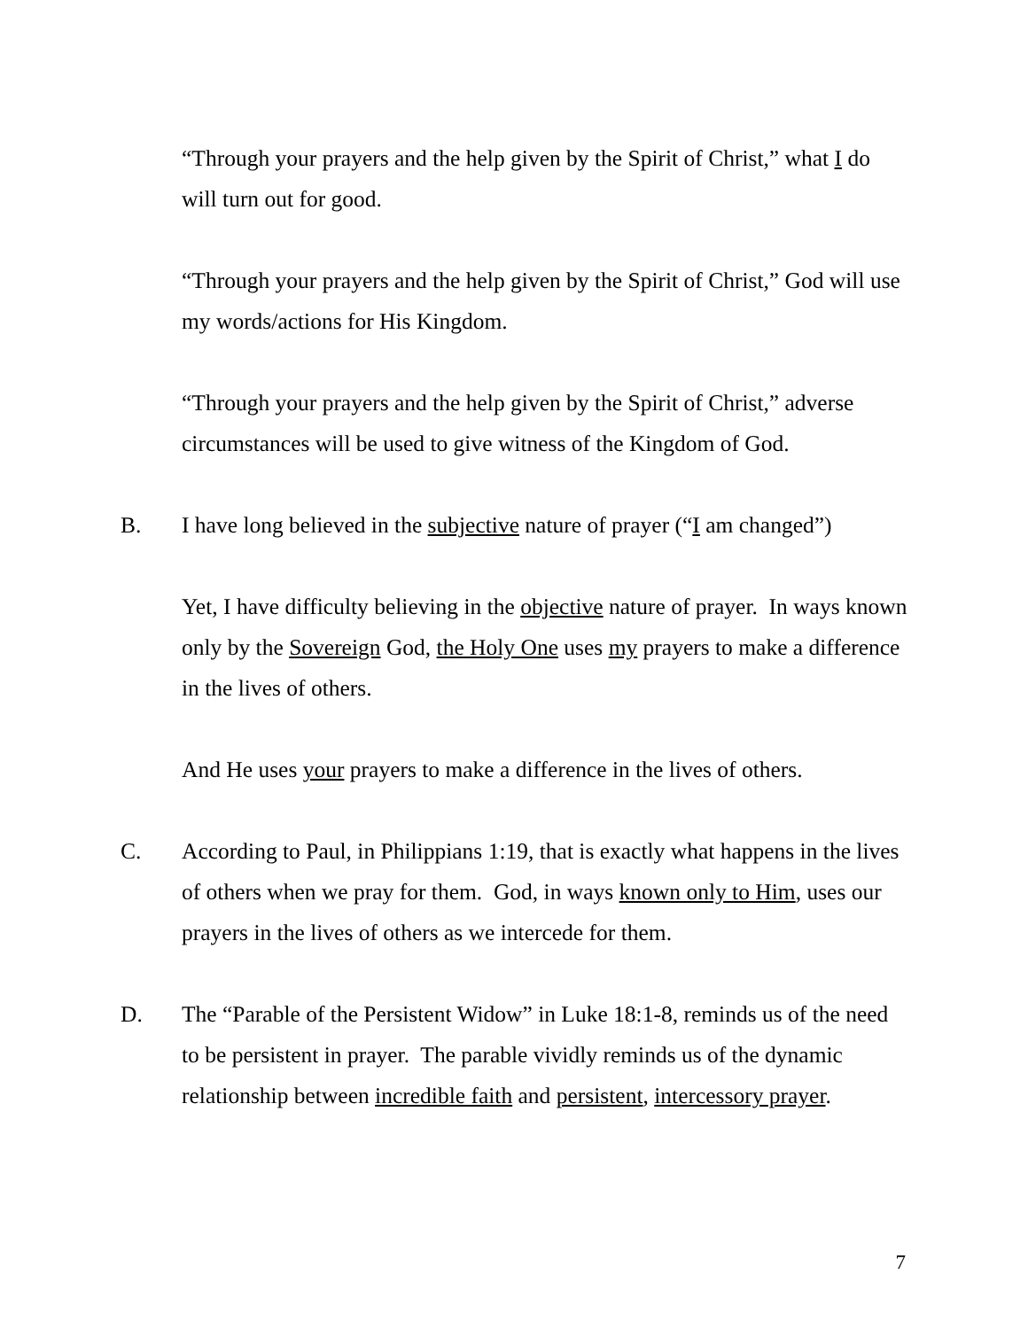“Through your prayers and the help given by the Spirit of Christ,” what I do will turn out for good.
“Through your prayers and the help given by the Spirit of Christ,” God will use my words/actions for His Kingdom.
“Through your prayers and the help given by the Spirit of Christ,” adverse circumstances will be used to give witness of the Kingdom of God.
B. I have long believed in the subjective nature of prayer (“I am changed”)
Yet, I have difficulty believing in the objective nature of prayer. In ways known only by the Sovereign God, the Holy One uses my prayers to make a difference in the lives of others.
And He uses your prayers to make a difference in the lives of others.
C. According to Paul, in Philippians 1:19, that is exactly what happens in the lives of others when we pray for them. God, in ways known only to Him, uses our prayers in the lives of others as we intercede for them.
D. The “Parable of the Persistent Widow” in Luke 18:1-8, reminds us of the need to be persistent in prayer. The parable vividly reminds us of the dynamic relationship between incredible faith and persistent, intercessory prayer.
7